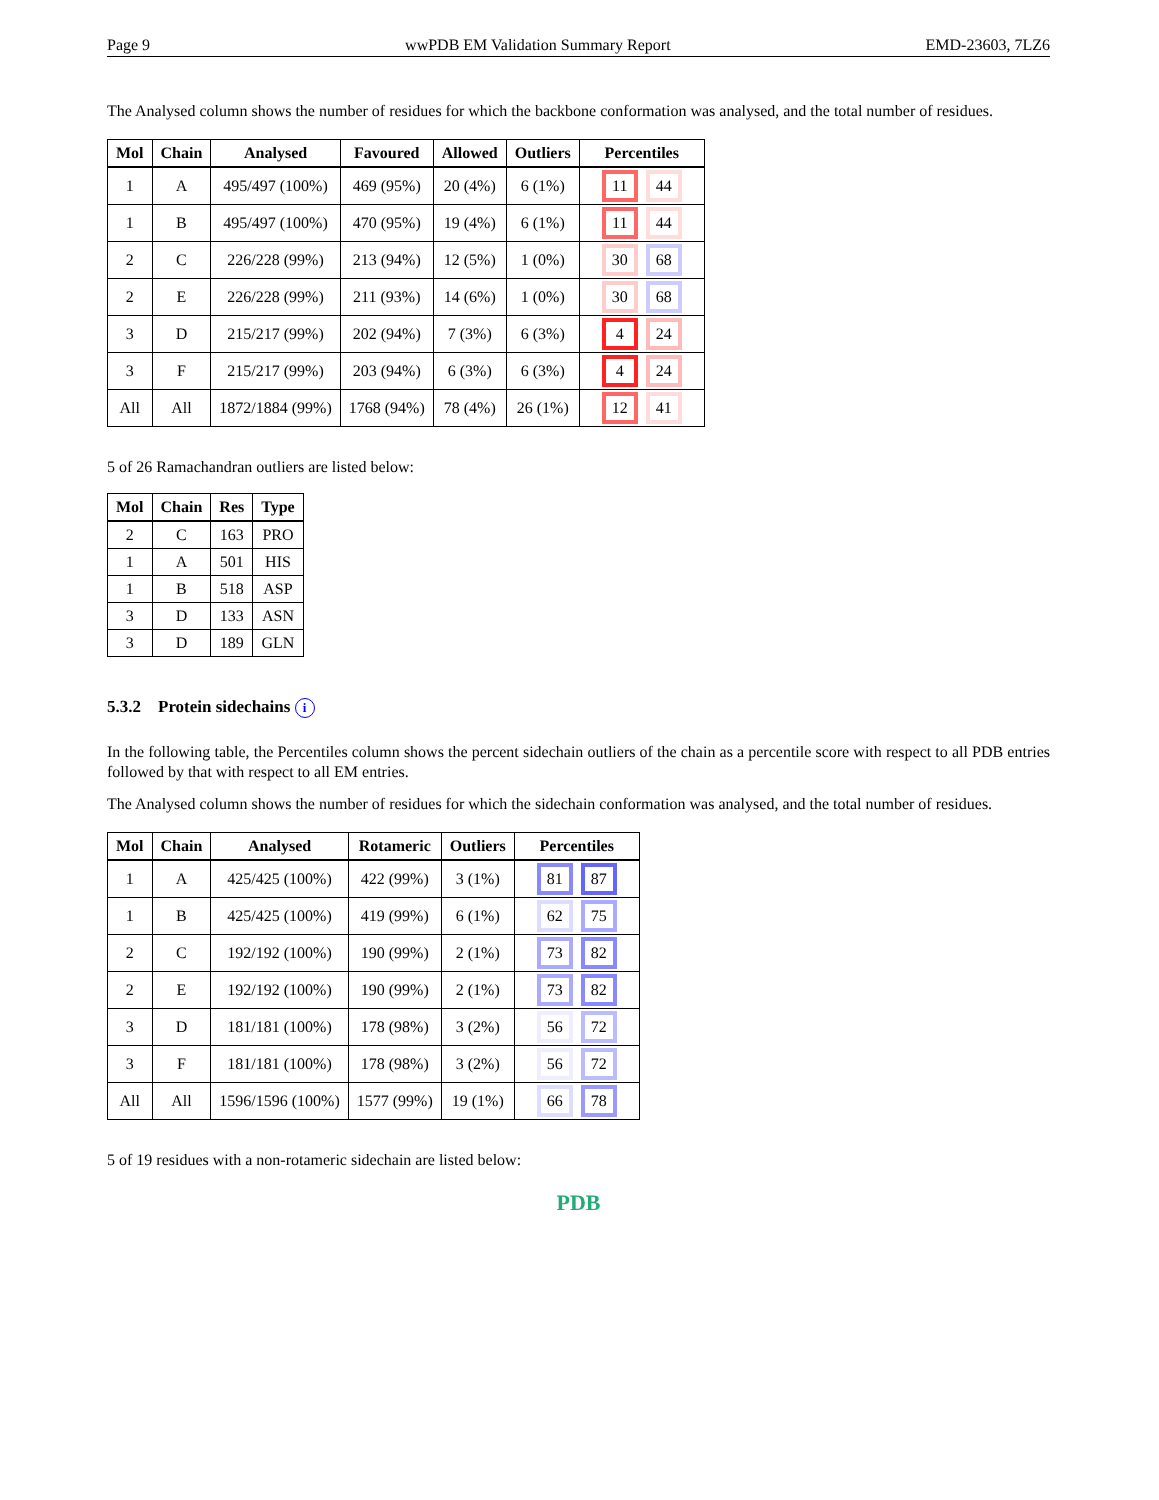Page 9 wwPDB EM Validation Summary Report EMD-23603, 7LZ6
The Analysed column shows the number of residues for which the backbone conformation was analysed, and the total number of residues.
| Mol | Chain | Analysed | Favoured | Allowed | Outliers | Percentiles |
| --- | --- | --- | --- | --- | --- | --- |
| 1 | A | 495/497 (100%) | 469 (95%) | 20 (4%) | 6 (1%) | 11 44 |
| 1 | B | 495/497 (100%) | 470 (95%) | 19 (4%) | 6 (1%) | 11 44 |
| 2 | C | 226/228 (99%) | 213 (94%) | 12 (5%) | 1 (0%) | 30 68 |
| 2 | E | 226/228 (99%) | 211 (93%) | 14 (6%) | 1 (0%) | 30 68 |
| 3 | D | 215/217 (99%) | 202 (94%) | 7 (3%) | 6 (3%) | 4 24 |
| 3 | F | 215/217 (99%) | 203 (94%) | 6 (3%) | 6 (3%) | 4 24 |
| All | All | 1872/1884 (99%) | 1768 (94%) | 78 (4%) | 26 (1%) | 12 41 |
5 of 26 Ramachandran outliers are listed below:
| Mol | Chain | Res | Type |
| --- | --- | --- | --- |
| 2 | C | 163 | PRO |
| 1 | A | 501 | HIS |
| 1 | B | 518 | ASP |
| 3 | D | 133 | ASN |
| 3 | D | 189 | GLN |
5.3.2 Protein sidechains i
In the following table, the Percentiles column shows the percent sidechain outliers of the chain as a percentile score with respect to all PDB entries followed by that with respect to all EM entries.
The Analysed column shows the number of residues for which the sidechain conformation was analysed, and the total number of residues.
| Mol | Chain | Analysed | Rotameric | Outliers | Percentiles |
| --- | --- | --- | --- | --- | --- |
| 1 | A | 425/425 (100%) | 422 (99%) | 3 (1%) | 81 87 |
| 1 | B | 425/425 (100%) | 419 (99%) | 6 (1%) | 62 75 |
| 2 | C | 192/192 (100%) | 190 (99%) | 2 (1%) | 73 82 |
| 2 | E | 192/192 (100%) | 190 (99%) | 2 (1%) | 73 82 |
| 3 | D | 181/181 (100%) | 178 (98%) | 3 (2%) | 56 72 |
| 3 | F | 181/181 (100%) | 178 (98%) | 3 (2%) | 56 72 |
| All | All | 1596/1596 (100%) | 1577 (99%) | 19 (1%) | 66 78 |
5 of 19 residues with a non-rotameric sidechain are listed below:
PDB